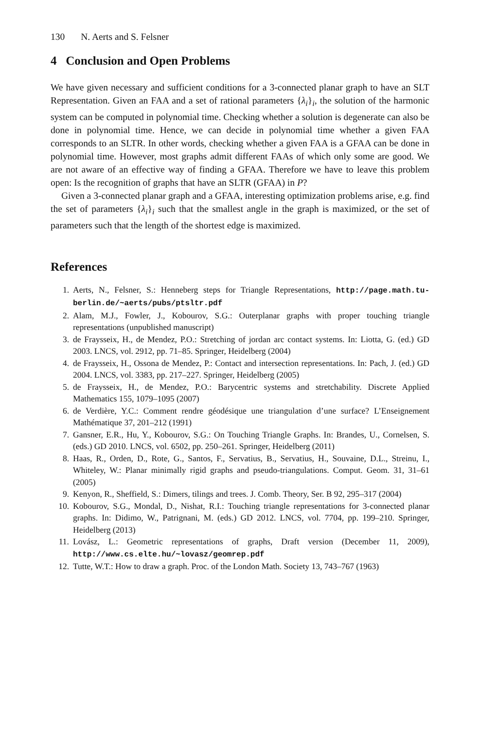130 N. Aerts and S. Felsner
4 Conclusion and Open Problems
We have given necessary and sufficient conditions for a 3-connected planar graph to have an SLT Representation. Given an FAA and a set of rational parameters {λ<sub>i</sub>}<sub>i</sub>, the solution of the harmonic system can be computed in polynomial time. Checking whether a solution is degenerate can also be done in polynomial time. Hence, we can decide in polynomial time whether a given FAA corresponds to an SLTR. In other words, checking whether a given FAA is a GFAA can be done in polynomial time. However, most graphs admit different FAAs of which only some are good. We are not aware of an effective way of finding a GFAA. Therefore we have to leave this problem open: Is the recognition of graphs that have an SLTR (GFAA) in P?
Given a 3-connected planar graph and a GFAA, interesting optimization problems arise, e.g. find the set of parameters {λ<sub>i</sub>}<sub>i</sub> such that the smallest angle in the graph is maximized, or the set of parameters such that the length of the shortest edge is maximized.
References
1. Aerts, N., Felsner, S.: Henneberg steps for Triangle Representations, http://page.math.tu-berlin.de/~aerts/pubs/ptsltr.pdf
2. Alam, M.J., Fowler, J., Kobourov, S.G.: Outerplanar graphs with proper touching triangle representations (unpublished manuscript)
3. de Fraysseix, H., de Mendez, P.O.: Stretching of jordan arc contact systems. In: Liotta, G. (ed.) GD 2003. LNCS, vol. 2912, pp. 71–85. Springer, Heidelberg (2004)
4. de Fraysseix, H., Ossona de Mendez, P.: Contact and intersection representations. In: Pach, J. (ed.) GD 2004. LNCS, vol. 3383, pp. 217–227. Springer, Heidelberg (2005)
5. de Fraysseix, H., de Mendez, P.O.: Barycentric systems and stretchability. Discrete Applied Mathematics 155, 1079–1095 (2007)
6. de Verdière, Y.C.: Comment rendre géodésique une triangulation d’une surface? L’Enseignement Mathématique 37, 201–212 (1991)
7. Gansner, E.R., Hu, Y., Kobourov, S.G.: On Touching Triangle Graphs. In: Brandes, U., Cornelsen, S. (eds.) GD 2010. LNCS, vol. 6502, pp. 250–261. Springer, Heidelberg (2011)
8. Haas, R., Orden, D., Rote, G., Santos, F., Servatius, B., Servatius, H., Souvaine, D.L., Streinu, I., Whiteley, W.: Planar minimally rigid graphs and pseudo-triangulations. Comput. Geom. 31, 31–61 (2005)
9. Kenyon, R., Sheffield, S.: Dimers, tilings and trees. J. Comb. Theory, Ser. B 92, 295–317 (2004)
10. Kobourov, S.G., Mondal, D., Nishat, R.I.: Touching triangle representations for 3-connected planar graphs. In: Didimo, W., Patrignani, M. (eds.) GD 2012. LNCS, vol. 7704, pp. 199–210. Springer, Heidelberg (2013)
11. Lovász, L.: Geometric representations of graphs, Draft version (December 11, 2009), http://www.cs.elte.hu/~lovasz/geomrep.pdf
12. Tutte, W.T.: How to draw a graph. Proc. of the London Math. Society 13, 743–767 (1963)